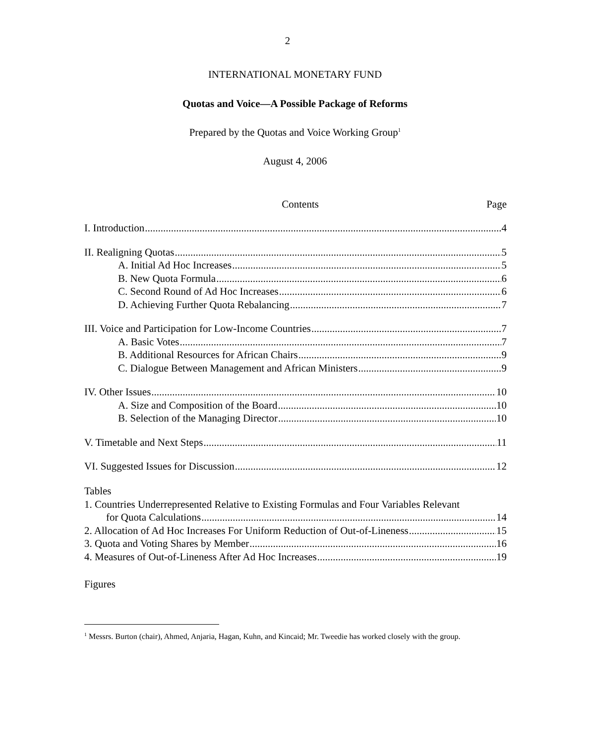2
INTERNATIONAL MONETARY FUND
Quotas and Voice—A Possible Package of Reforms
Prepared by the Quotas and Voice Working Group<sup>1</sup>
August 4, 2006
Contents Page
I. Introduction 4
II. Realigning Quotas 5
A. Initial Ad Hoc Increases 5
B. New Quota Formula 6
C. Second Round of Ad Hoc Increases 6
D. Achieving Further Quota Rebalancing 7
III. Voice and Participation for Low-Income Countries 7
A. Basic Votes 7
B. Additional Resources for African Chairs 9
C. Dialogue Between Management and African Ministers 9
IV. Other Issues 10
A. Size and Composition of the Board 10
B. Selection of the Managing Director 10
V. Timetable and Next Steps 11
VI. Suggested Issues for Discussion 12
Tables
1. Countries Underrepresented Relative to Existing Formulas and Four Variables Relevant
for Quota Calculations 14
2. Allocation of Ad Hoc Increases For Uniform Reduction of Out-of-Lineness 15
3. Quota and Voting Shares by Member 16
4. Measures of Out-of-Lineness After Ad Hoc Increases 19
Figures
<sup>1</sup> Messrs. Burton (chair), Ahmed, Anjaria, Hagan, Kuhn, and Kincaid; Mr. Tweedie has worked closely with the group.